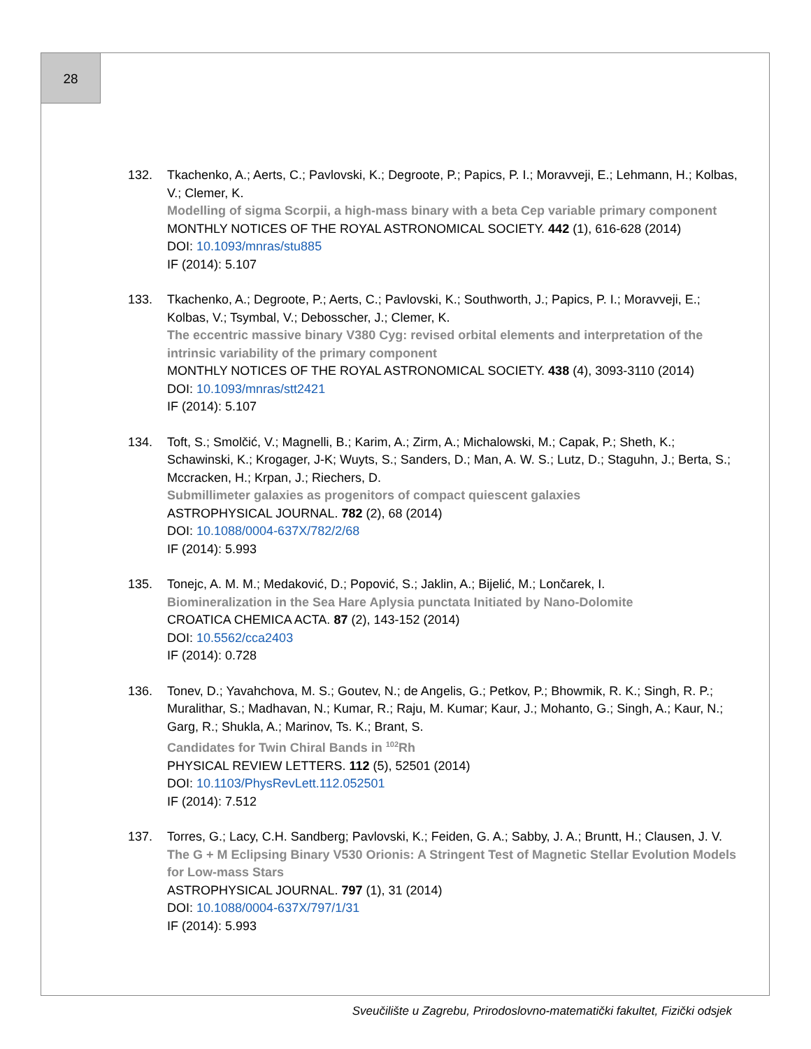28
132. Tkachenko, A.; Aerts, C.; Pavlovski, K.; Degroote, P.; Papics, P. I.; Moravveji, E.; Lehmann, H.; Kolbas, V.; Clemer, K.
Modelling of sigma Scorpii, a high-mass binary with a beta Cep variable primary component
MONTHLY NOTICES OF THE ROYAL ASTRONOMICAL SOCIETY. 442 (1), 616-628 (2014)
DOI: 10.1093/mnras/stu885
IF (2014): 5.107
133. Tkachenko, A.; Degroote, P.; Aerts, C.; Pavlovski, K.; Southworth, J.; Papics, P. I.; Moravveji, E.; Kolbas, V.; Tsymbal, V.; Debosscher, J.; Clemer, K.
The eccentric massive binary V380 Cyg: revised orbital elements and interpretation of the intrinsic variability of the primary component
MONTHLY NOTICES OF THE ROYAL ASTRONOMICAL SOCIETY. 438 (4), 3093-3110 (2014)
DOI: 10.1093/mnras/stt2421
IF (2014): 5.107
134. Toft, S.; Smolčić, V.; Magnelli, B.; Karim, A.; Zirm, A.; Michalowski, M.; Capak, P.; Sheth, K.; Schawinski, K.; Krogager, J-K; Wuyts, S.; Sanders, D.; Man, A. W. S.; Lutz, D.; Staguhn, J.; Berta, S.; Mccracken, H.; Krpan, J.; Riechers, D.
Submillimeter galaxies as progenitors of compact quiescent galaxies
ASTROPHYSICAL JOURNAL. 782 (2), 68 (2014)
DOI: 10.1088/0004-637X/782/2/68
IF (2014): 5.993
135. Tonejc, A. M. M.; Medaković, D.; Popović, S.; Jaklin, A.; Bijelić, M.; Lončarek, I.
Biomineralization in the Sea Hare Aplysia punctata Initiated by Nano-Dolomite
CROATICA CHEMICA ACTA. 87 (2), 143-152 (2014)
DOI: 10.5562/cca2403
IF (2014): 0.728
136. Tonev, D.; Yavahchova, M. S.; Goutev, N.; de Angelis, G.; Petkov, P.; Bhowmik, R. K.; Singh, R. P.; Muralithar, S.; Madhavan, N.; Kumar, R.; Raju, M. Kumar; Kaur, J.; Mohanto, G.; Singh, A.; Kaur, N.; Garg, R.; Shukla, A.; Marinov, Ts. K.; Brant, S.
Candidates for Twin Chiral Bands in <sup>102</sup>Rh
PHYSICAL REVIEW LETTERS. 112 (5), 52501 (2014)
DOI: 10.1103/PhysRevLett.112.052501
IF (2014): 7.512
137. Torres, G.; Lacy, C.H. Sandberg; Pavlovski, K.; Feiden, G. A.; Sabby, J. A.; Bruntt, H.; Clausen, J. V.
The G + M Eclipsing Binary V530 Orionis: A Stringent Test of Magnetic Stellar Evolution Models for Low-mass Stars
ASTROPHYSICAL JOURNAL. 797 (1), 31 (2014)
DOI: 10.1088/0004-637X/797/1/31
IF (2014): 5.993
Sveučilište u Zagrebu, Prirodoslovno-matematički fakultet, Fizički odsjek